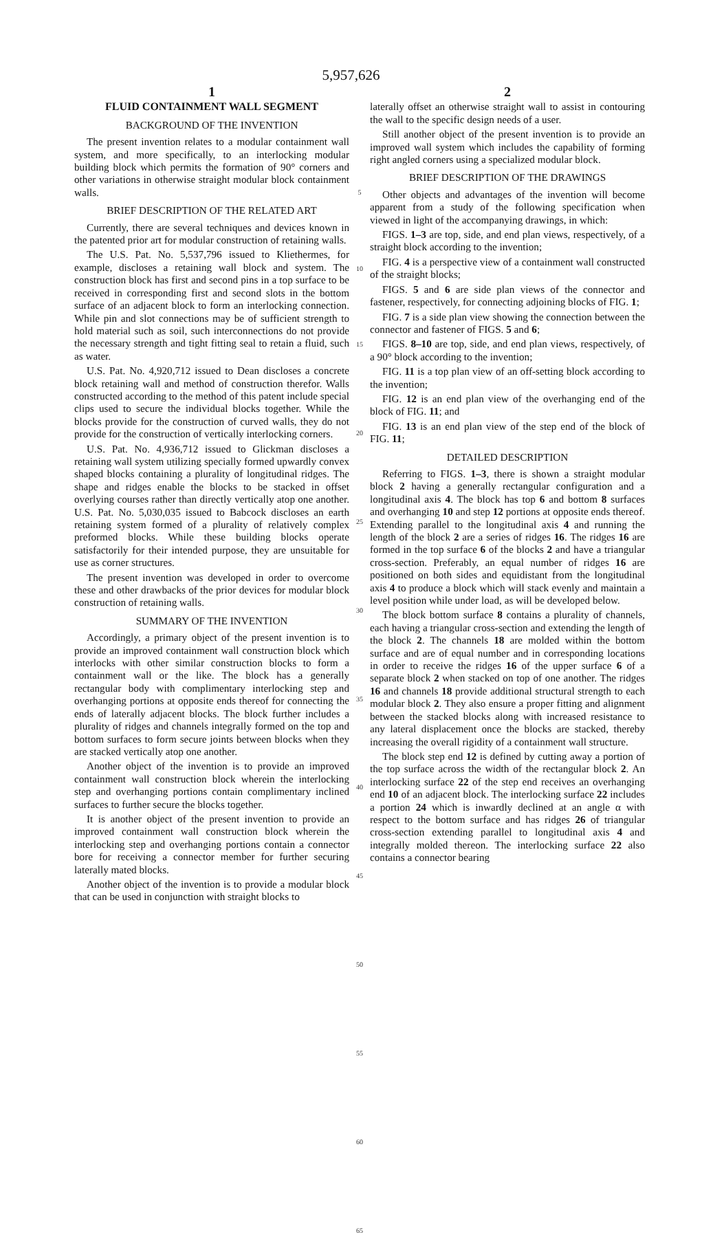5,957,626
1
FLUID CONTAINMENT WALL SEGMENT
BACKGROUND OF THE INVENTION
The present invention relates to a modular containment wall system, and more specifically, to an interlocking modular building block which permits the formation of 90° corners and other variations in otherwise straight modular block containment walls.
BRIEF DESCRIPTION OF THE RELATED ART
Currently, there are several techniques and devices known in the patented prior art for modular construction of retaining walls.
The U.S. Pat. No. 5,537,796 issued to Kliethermes, for example, discloses a retaining wall block and system. The construction block has first and second pins in a top surface to be received in corresponding first and second slots in the bottom surface of an adjacent block to form an interlocking connection. While pin and slot connections may be of sufficient strength to hold material such as soil, such interconnections do not provide the necessary strength and tight fitting seal to retain a fluid, such as water.
U.S. Pat. No. 4,920,712 issued to Dean discloses a concrete block retaining wall and method of construction therefor. Walls constructed according to the method of this patent include special clips used to secure the individual blocks together. While the blocks provide for the construction of curved walls, they do not provide for the construction of vertically interlocking corners.
U.S. Pat. No. 4,936,712 issued to Glickman discloses a retaining wall system utilizing specially formed upwardly convex shaped blocks containing a plurality of longitudinal ridges. The shape and ridges enable the blocks to be stacked in offset overlying courses rather than directly vertically atop one another. U.S. Pat. No. 5,030,035 issued to Babcock discloses an earth retaining system formed of a plurality of relatively complex preformed blocks. While these building blocks operate satisfactorily for their intended purpose, they are unsuitable for use as corner structures.
The present invention was developed in order to overcome these and other drawbacks of the prior devices for modular block construction of retaining walls.
SUMMARY OF THE INVENTION
Accordingly, a primary object of the present invention is to provide an improved containment wall construction block which interlocks with other similar construction blocks to form a containment wall or the like. The block has a generally rectangular body with complimentary interlocking step and overhanging portions at opposite ends thereof for connecting the ends of laterally adjacent blocks. The block further includes a plurality of ridges and channels integrally formed on the top and bottom surfaces to form secure joints between blocks when they are stacked vertically atop one another.
Another object of the invention is to provide an improved containment wall construction block wherein the interlocking step and overhanging portions contain complimentary inclined surfaces to further secure the blocks together.
It is another object of the present invention to provide an improved containment wall construction block wherein the interlocking step and overhanging portions contain a connector bore for receiving a connector member for further securing laterally mated blocks.
Another object of the invention is to provide a modular block that can be used in conjunction with straight blocks to
5
10
15
20
25
30
35
40
45
50
55
60
65
2
laterally offset an otherwise straight wall to assist in contouring the wall to the specific design needs of a user.
Still another object of the present invention is to provide an improved wall system which includes the capability of forming right angled corners using a specialized modular block.
BRIEF DESCRIPTION OF THE DRAWINGS
Other objects and advantages of the invention will become apparent from a study of the following specification when viewed in light of the accompanying drawings, in which:
FIGS. 1–3 are top, side, and end plan views, respectively, of a straight block according to the invention;
FIG. 4 is a perspective view of a containment wall constructed of the straight blocks;
FIGS. 5 and 6 are side plan views of the connector and fastener, respectively, for connecting adjoining blocks of FIG. 1;
FIG. 7 is a side plan view showing the connection between the connector and fastener of FIGS. 5 and 6;
FIGS. 8–10 are top, side, and end plan views, respectively, of a 90° block according to the invention;
FIG. 11 is a top plan view of an off-setting block according to the invention;
FIG. 12 is an end plan view of the overhanging end of the block of FIG. 11; and
FIG. 13 is an end plan view of the step end of the block of FIG. 11;
DETAILED DESCRIPTION
Referring to FIGS. 1–3, there is shown a straight modular block 2 having a generally rectangular configuration and a longitudinal axis 4. The block has top 6 and bottom 8 surfaces and overhanging 10 and step 12 portions at opposite ends thereof. Extending parallel to the longitudinal axis 4 and running the length of the block 2 are a series of ridges 16. The ridges 16 are formed in the top surface 6 of the blocks 2 and have a triangular cross-section. Preferably, an equal number of ridges 16 are positioned on both sides and equidistant from the longitudinal axis 4 to produce a block which will stack evenly and maintain a level position while under load, as will be developed below.
The block bottom surface 8 contains a plurality of channels, each having a triangular cross-section and extending the length of the block 2. The channels 18 are molded within the bottom surface and are of equal number and in corresponding locations in order to receive the ridges 16 of the upper surface 6 of a separate block 2 when stacked on top of one another. The ridges 16 and channels 18 provide additional structural strength to each modular block 2. They also ensure a proper fitting and alignment between the stacked blocks along with increased resistance to any lateral displacement once the blocks are stacked, thereby increasing the overall rigidity of a containment wall structure.
The block step end 12 is defined by cutting away a portion of the top surface across the width of the rectangular block 2. An interlocking surface 22 of the step end receives an overhanging end 10 of an adjacent block. The interlocking surface 22 includes a portion 24 which is inwardly declined at an angle α with respect to the bottom surface and has ridges 26 of triangular cross-section extending parallel to longitudinal axis 4 and integrally molded thereon. The interlocking surface 22 also contains a connector bearing